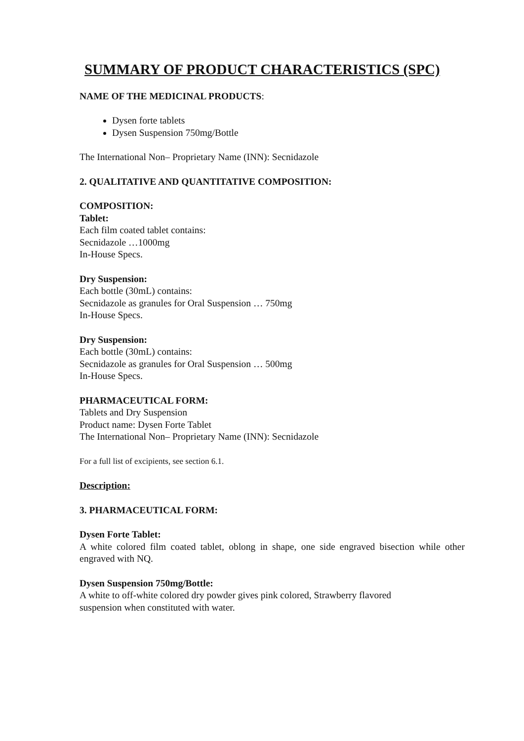SUMMARY OF PRODUCT CHARACTERISTICS (SPC)
NAME OF THE MEDICINAL PRODUCTS:
Dysen forte tablets
Dysen Suspension 750mg/Bottle
The International Non– Proprietary Name (INN): Secnidazole
2. QUALITATIVE AND QUANTITATIVE COMPOSITION:
COMPOSITION:
Tablet:
Each film coated tablet contains:
Secnidazole …1000mg
In-House Specs.
Dry Suspension:
Each bottle (30mL) contains:
Secnidazole as granules for Oral Suspension … 750mg
In-House Specs.
Dry Suspension:
Each bottle (30mL) contains:
Secnidazole as granules for Oral Suspension … 500mg
In-House Specs.
PHARMACEUTICAL FORM:
Tablets and Dry Suspension
Product name: Dysen Forte Tablet
The International Non– Proprietary Name (INN): Secnidazole
For a full list of excipients, see section 6.1.
Description:
3. PHARMACEUTICAL FORM:
Dysen Forte Tablet:
A white colored film coated tablet, oblong in shape, one side engraved bisection while other engraved with NQ.
Dysen Suspension 750mg/Bottle:
A white to off-white colored dry powder gives pink colored, Strawberry flavored
suspension when constituted with water.